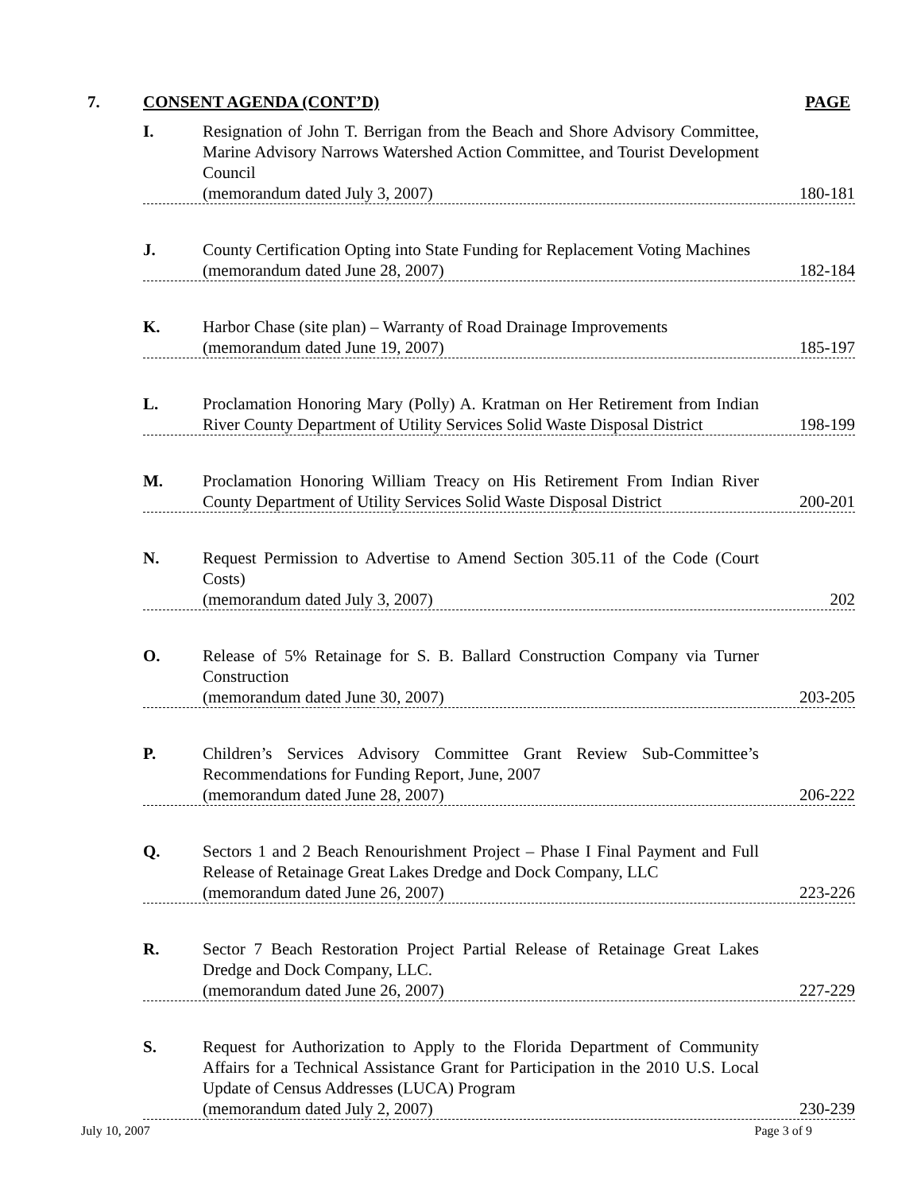7. CONSENT AGENDA (CONT’D) PAGE
I. Resignation of John T. Berrigan from the Beach and Shore Advisory Committee, Marine Advisory Narrows Watershed Action Committee, and Tourist Development Council
(memorandum dated July 3, 2007)
180-181
J. County Certification Opting into State Funding for Replacement Voting Machines
(memorandum dated June 28, 2007)
182-184
K. Harbor Chase (site plan) – Warranty of Road Drainage Improvements
(memorandum dated June 19, 2007)
185-197
L. Proclamation Honoring Mary (Polly) A. Kratman on Her Retirement from Indian River County Department of Utility Services Solid Waste Disposal District
198-199
M. Proclamation Honoring William Treacy on His Retirement From Indian River County Department of Utility Services Solid Waste Disposal District
200-201
N. Request Permission to Advertise to Amend Section 305.11 of the Code (Court Costs)
(memorandum dated July 3, 2007)
202
O. Release of 5% Retainage for S. B. Ballard Construction Company via Turner Construction
(memorandum dated June 30, 2007)
203-205
P. Children’s Services Advisory Committee Grant Review Sub-Committee’s Recommendations for Funding Report, June, 2007
(memorandum dated June 28, 2007)
206-222
Q. Sectors 1 and 2 Beach Renourishment Project – Phase I Final Payment and Full Release of Retainage Great Lakes Dredge and Dock Company, LLC
(memorandum dated June 26, 2007)
223-226
R. Sector 7 Beach Restoration Project Partial Release of Retainage Great Lakes Dredge and Dock Company, LLC.
(memorandum dated June 26, 2007)
227-229
S. Request for Authorization to Apply to the Florida Department of Community Affairs for a Technical Assistance Grant for Participation in the 2010 U.S. Local Update of Census Addresses (LUCA) Program
(memorandum dated July 2, 2007)
230-239
July 10, 2007 Page 3 of 9